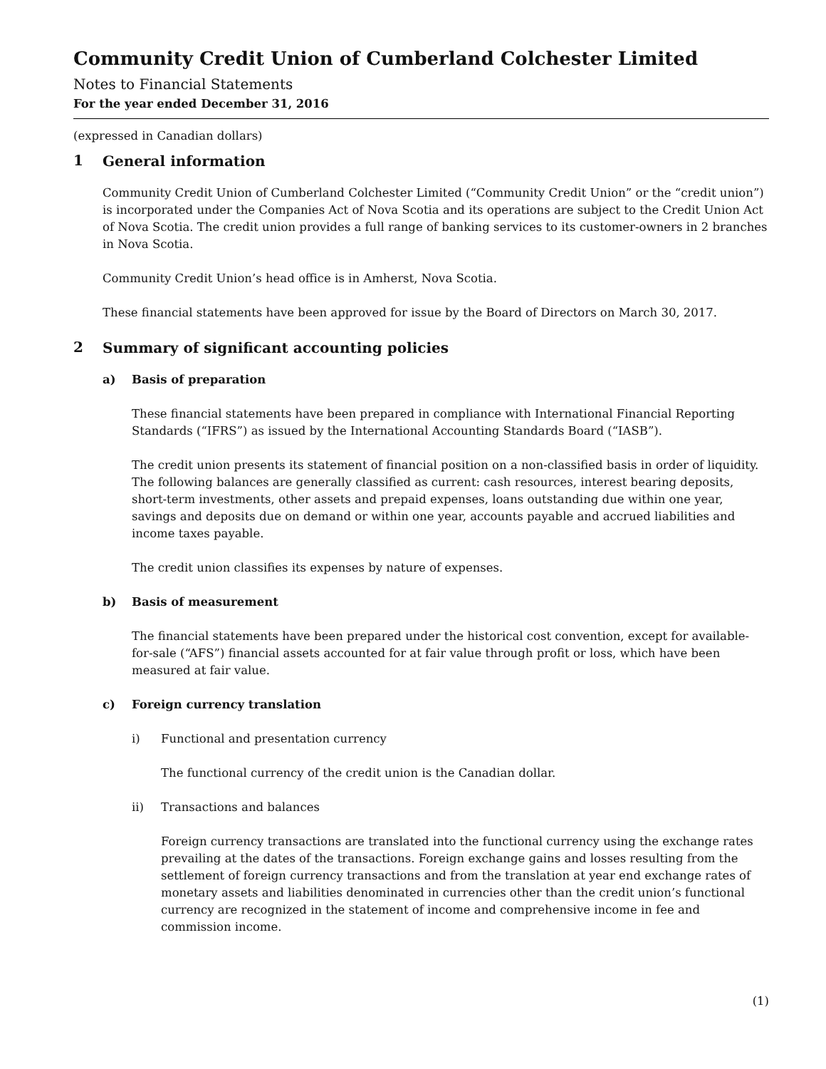Community Credit Union of Cumberland Colchester Limited
Notes to Financial Statements
For the year ended December 31, 2016
(expressed in Canadian dollars)
1
General information
Community Credit Union of Cumberland Colchester Limited (“Community Credit Union” or the “credit union”) is incorporated under the Companies Act of Nova Scotia and its operations are subject to the Credit Union Act of Nova Scotia. The credit union provides a full range of banking services to its customer-owners in 2 branches in Nova Scotia.
Community Credit Union’s head office is in Amherst, Nova Scotia.
These financial statements have been approved for issue by the Board of Directors on March 30, 2017.
2
Summary of significant accounting policies
a) Basis of preparation
These financial statements have been prepared in compliance with International Financial Reporting Standards (“IFRS”) as issued by the International Accounting Standards Board (“IASB”).
The credit union presents its statement of financial position on a non-classified basis in order of liquidity. The following balances are generally classified as current: cash resources, interest bearing deposits, short-term investments, other assets and prepaid expenses, loans outstanding due within one year, savings and deposits due on demand or within one year, accounts payable and accrued liabilities and income taxes payable.
The credit union classifies its expenses by nature of expenses.
b) Basis of measurement
The financial statements have been prepared under the historical cost convention, except for available-for-sale (“AFS”) financial assets accounted for at fair value through profit or loss, which have been measured at fair value.
c) Foreign currency translation
i) Functional and presentation currency
The functional currency of the credit union is the Canadian dollar.
ii) Transactions and balances
Foreign currency transactions are translated into the functional currency using the exchange rates prevailing at the dates of the transactions. Foreign exchange gains and losses resulting from the settlement of foreign currency transactions and from the translation at year end exchange rates of monetary assets and liabilities denominated in currencies other than the credit union’s functional currency are recognized in the statement of income and comprehensive income in fee and commission income.
(1)